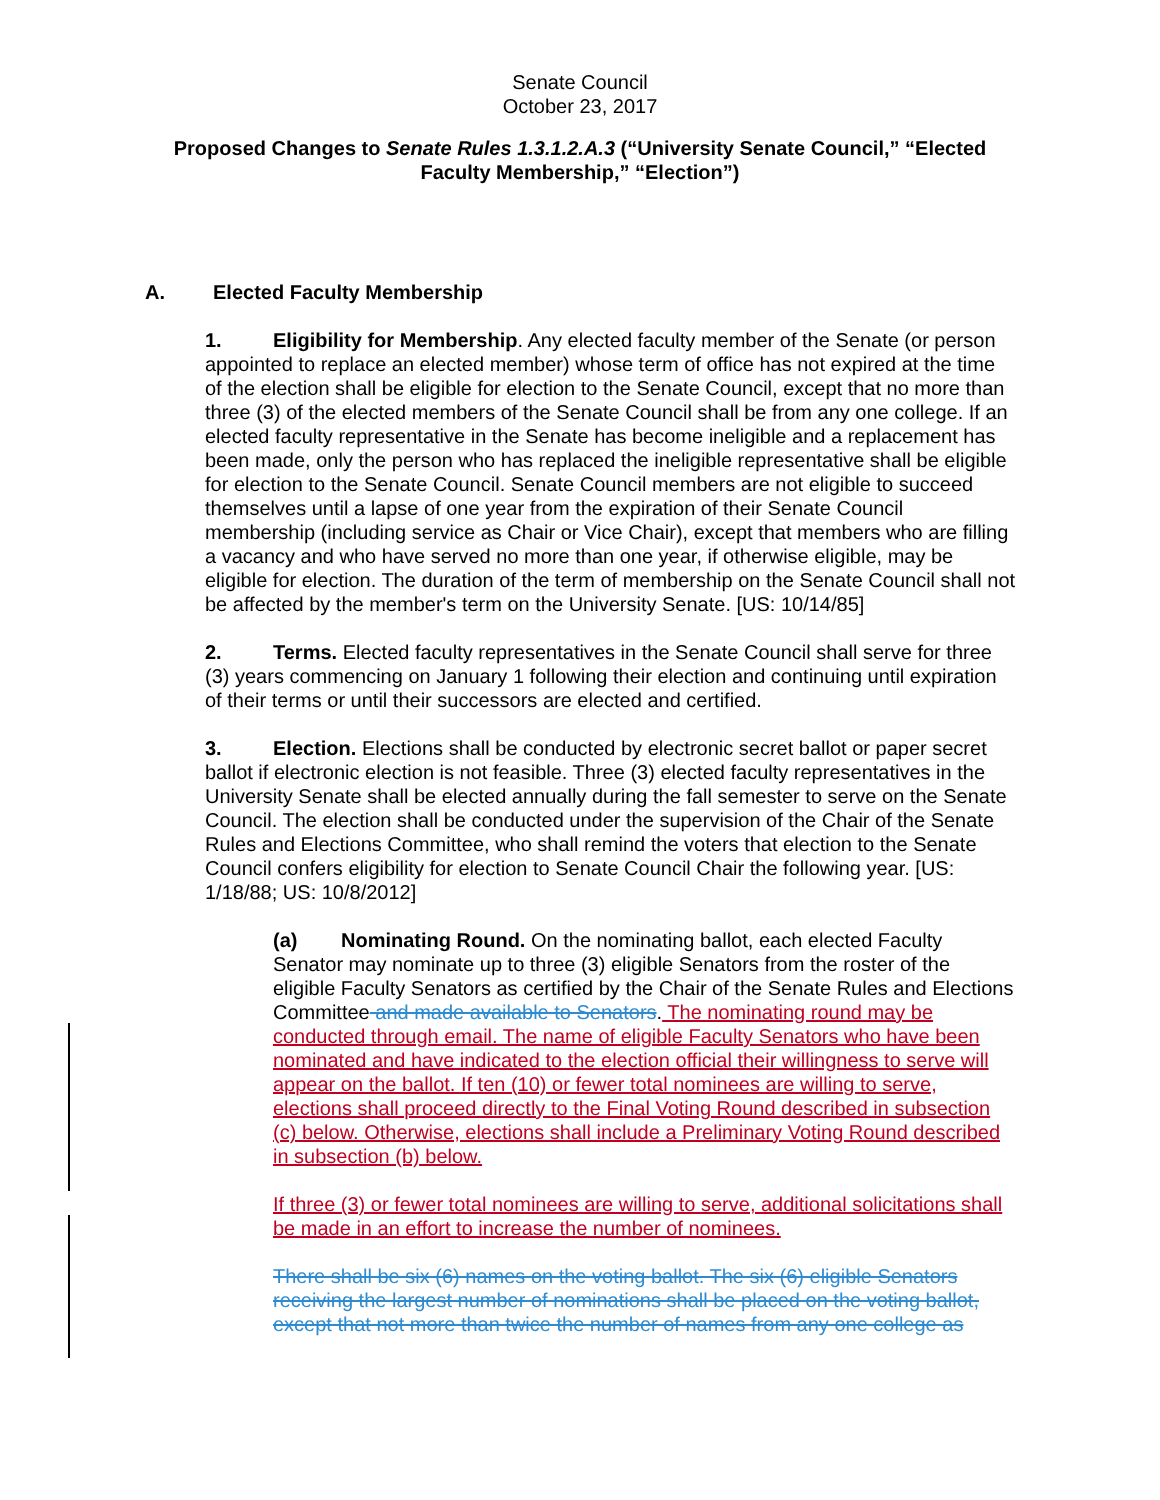Senate Council
October 23, 2017
Proposed Changes to Senate Rules 1.3.1.2.A.3 (“University Senate Council,” “Elected Faculty Membership,” “Election”)
A. Elected Faculty Membership
1. Eligibility for Membership. Any elected faculty member of the Senate (or person appointed to replace an elected member) whose term of office has not expired at the time of the election shall be eligible for election to the Senate Council, except that no more than three (3) of the elected members of the Senate Council shall be from any one college. If an elected faculty representative in the Senate has become ineligible and a replacement has been made, only the person who has replaced the ineligible representative shall be eligible for election to the Senate Council. Senate Council members are not eligible to succeed themselves until a lapse of one year from the expiration of their Senate Council membership (including service as Chair or Vice Chair), except that members who are filling a vacancy and who have served no more than one year, if otherwise eligible, may be eligible for election. The duration of the term of membership on the Senate Council shall not be affected by the member's term on the University Senate. [US: 10/14/85]
2. Terms. Elected faculty representatives in the Senate Council shall serve for three (3) years commencing on January 1 following their election and continuing until expiration of their terms or until their successors are elected and certified.
3. Election. Elections shall be conducted by electronic secret ballot or paper secret ballot if electronic election is not feasible. Three (3) elected faculty representatives in the University Senate shall be elected annually during the fall semester to serve on the Senate Council. The election shall be conducted under the supervision of the Chair of the Senate Rules and Elections Committee, who shall remind the voters that election to the Senate Council confers eligibility for election to Senate Council Chair the following year. [US: 1/18/88; US: 10/8/2012]
(a) Nominating Round. On the nominating ballot, each elected Faculty Senator may nominate up to three (3) eligible Senators from the roster of the eligible Faculty Senators as certified by the Chair of the Senate Rules and Elections Committee and made available to Senators. The nominating round may be conducted through email. The name of eligible Faculty Senators who have been nominated and have indicated to the election official their willingness to serve will appear on the ballot. If ten (10) or fewer total nominees are willing to serve, elections shall proceed directly to the Final Voting Round described in subsection (c) below. Otherwise, elections shall include a Preliminary Voting Round described in subsection (b) below.
If three (3) or fewer total nominees are willing to serve, additional solicitations shall be made in an effort to increase the number of nominees.
There shall be six (6) names on the voting ballot. The six (6) eligible Senators receiving the largest number of nominations shall be placed on the voting ballot, except that not more than twice the number of names from any one college as